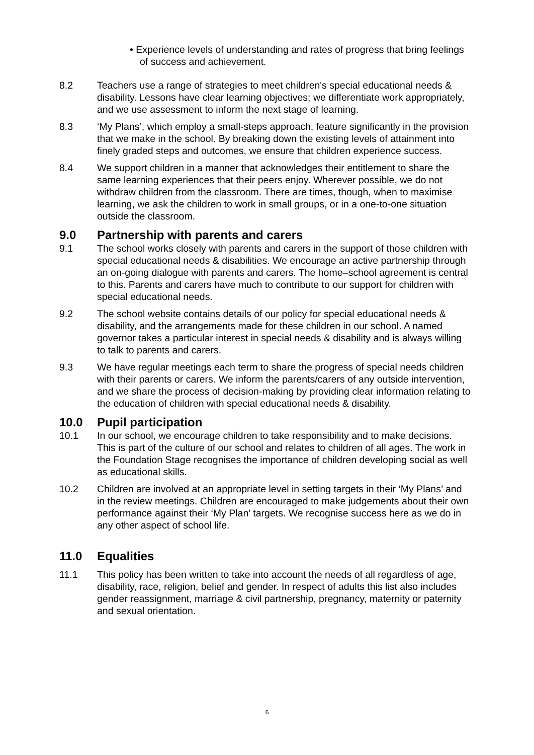• Experience levels of understanding and rates of progress that bring feelings of success and achievement.
8.2 Teachers use a range of strategies to meet children's special educational needs & disability. Lessons have clear learning objectives; we differentiate work appropriately, and we use assessment to inform the next stage of learning.
8.3 ‘My Plans’, which employ a small-steps approach, feature significantly in the provision that we make in the school. By breaking down the existing levels of attainment into finely graded steps and outcomes, we ensure that children experience success.
8.4 We support children in a manner that acknowledges their entitlement to share the same learning experiences that their peers enjoy. Wherever possible, we do not withdraw children from the classroom. There are times, though, when to maximise learning, we ask the children to work in small groups, or in a one-to-one situation outside the classroom.
9.0 Partnership with parents and carers
9.1 The school works closely with parents and carers in the support of those children with special educational needs & disabilities. We encourage an active partnership through an on-going dialogue with parents and carers. The home–school agreement is central to this. Parents and carers have much to contribute to our support for children with special educational needs.
9.2 The school website contains details of our policy for special educational needs & disability, and the arrangements made for these children in our school. A named governor takes a particular interest in special needs & disability and is always willing to talk to parents and carers.
9.3 We have regular meetings each term to share the progress of special needs children with their parents or carers. We inform the parents/carers of any outside intervention, and we share the process of decision-making by providing clear information relating to the education of children with special educational needs & disability.
10.0 Pupil participation
10.1 In our school, we encourage children to take responsibility and to make decisions. This is part of the culture of our school and relates to children of all ages. The work in the Foundation Stage recognises the importance of children developing social as well as educational skills.
10.2 Children are involved at an appropriate level in setting targets in their ‘My Plans’ and in the review meetings. Children are encouraged to make judgements about their own performance against their ‘My Plan’ targets. We recognise success here as we do in any other aspect of school life.
11.0 Equalities
11.1 This policy has been written to take into account the needs of all regardless of age, disability, race, religion, belief and gender. In respect of adults this list also includes gender reassignment, marriage & civil partnership, pregnancy, maternity or paternity and sexual orientation.
6